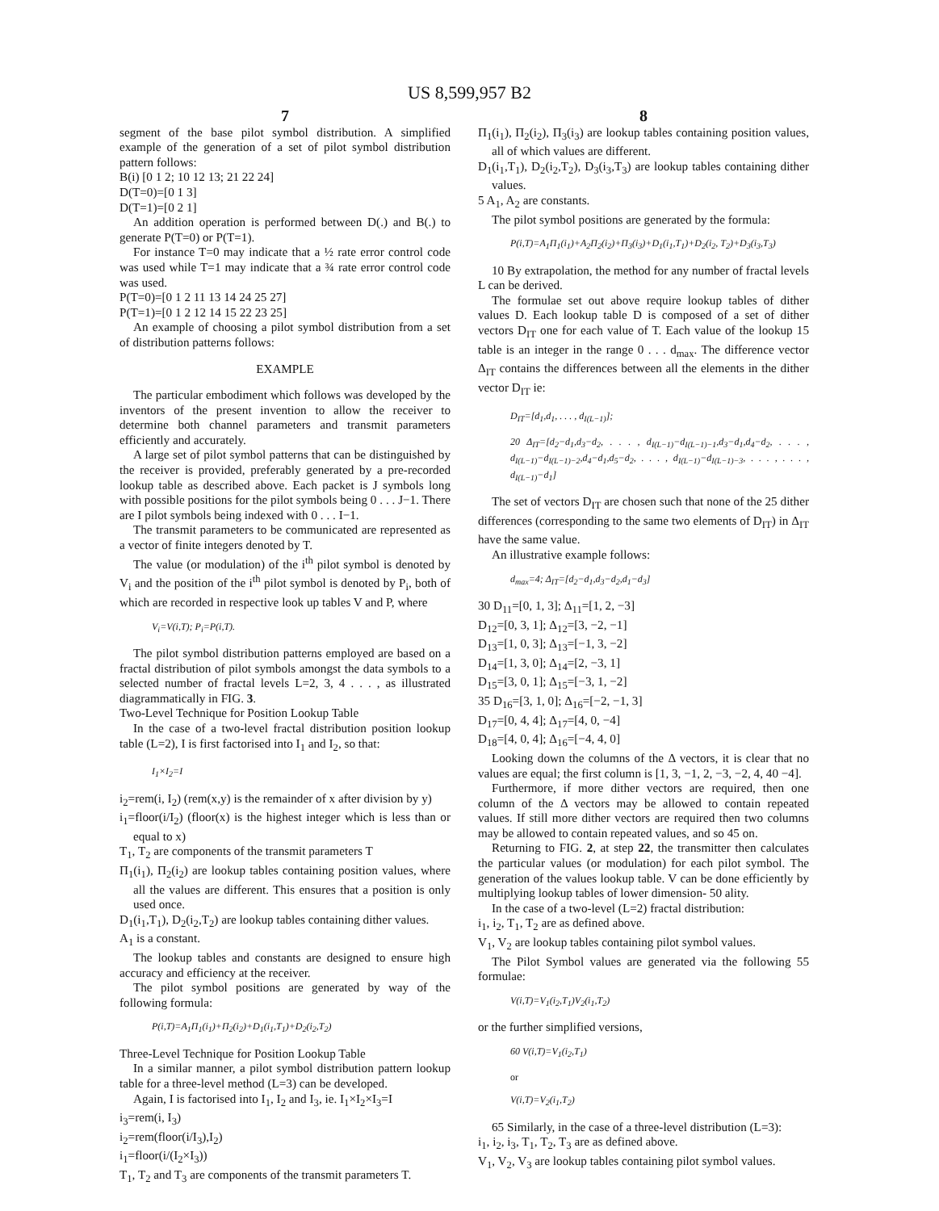US 8,599,957 B2
7
segment of the base pilot symbol distribution. A simplified example of the generation of a set of pilot symbol distribution pattern follows:
B(i) [0 1 2; 10 12 13; 21 22 24]
D(T=0)=[0 1 3]
D(T=1)=[0 2 1]
An addition operation is performed between D(.) and B(.) to generate P(T=0) or P(T=1).
For instance T=0 may indicate that a ½ rate error control code was used while T=1 may indicate that a ¾ rate error control code was used.
P(T=0)=[0 1 2 11 13 14 24 25 27]
P(T=1)=[0 1 2 12 14 15 22 23 25]
An example of choosing a pilot symbol distribution from a set of distribution patterns follows:
EXAMPLE
The particular embodiment which follows was developed by the inventors of the present invention to allow the receiver to determine both channel parameters and transmit parameters efficiently and accurately.
A large set of pilot symbol patterns that can be distinguished by the receiver is provided, preferably generated by a pre-recorded lookup table as described above. Each packet is J symbols long with possible positions for the pilot symbols being 0 . . . J−1. There are I pilot symbols being indexed with 0 . . . I−1.
The transmit parameters to be communicated are represented as a vector of finite integers denoted by T.
The value (or modulation) of the i<sup>th</sup> pilot symbol is denoted by V<sub>i</sub> and the position of the i<sup>th</sup> pilot symbol is denoted by P<sub>i</sub>, both of which are recorded in respective look up tables V and P, where
V<sub>i</sub>=V(i,T); P<sub>i</sub>=P(i,T).
The pilot symbol distribution patterns employed are based on a fractal distribution of pilot symbols amongst the data symbols to a selected number of fractal levels L=2, 3, 4 . . . , as illustrated diagrammatically in FIG. 3.
Two-Level Technique for Position Lookup Table
In the case of a two-level fractal distribution position lookup table (L=2), I is first factorised into I<sub>1</sub> and I<sub>2</sub>, so that:
I<sub>1</sub>×I<sub>2</sub>=I
i<sub>2</sub>=rem(i, I<sub>2</sub>) (rem(x,y) is the remainder of x after division by y)
i<sub>1</sub>=floor(i/I<sub>2</sub>) (floor(x) is the highest integer which is less than or equal to x)
T<sub>1</sub>, T<sub>2</sub> are components of the transmit parameters T
Π<sub>1</sub>(i<sub>1</sub>), Π<sub>2</sub>(i<sub>2</sub>) are lookup tables containing position values, where all the values are different. This ensures that a position is only used once.
D<sub>1</sub>(i<sub>1</sub>,T<sub>1</sub>), D<sub>2</sub>(i<sub>2</sub>,T<sub>2</sub>) are lookup tables containing dither values.
A<sub>1</sub> is a constant.
The lookup tables and constants are designed to ensure high accuracy and efficiency at the receiver.
The pilot symbol positions are generated by way of the following formula:
P(i,T)=A<sub>1</sub>Π<sub>1</sub>(i<sub>1</sub>)+Π<sub>2</sub>(i<sub>2</sub>)+D<sub>1</sub>(i<sub>1</sub>,T<sub>1</sub>)+D<sub>2</sub>(i<sub>2</sub>,T<sub>2</sub>)
Three-Level Technique for Position Lookup Table
In a similar manner, a pilot symbol distribution pattern lookup table for a three-level method (L=3) can be developed.
Again, I is factorised into I<sub>1</sub>, I<sub>2</sub> and I<sub>3</sub>, ie. I<sub>1</sub>×I<sub>2</sub>×I<sub>3</sub>=I
i<sub>3</sub>=rem(i, I<sub>3</sub>)
i<sub>2</sub>=rem(floor(i/I<sub>3</sub>),I<sub>2</sub>)
i<sub>1</sub>=floor(i/(I<sub>2</sub>×I<sub>3</sub>))
T<sub>1</sub>, T<sub>2</sub> and T<sub>3</sub> are components of the transmit parameters T.
8
Π<sub>1</sub>(i<sub>1</sub>), Π<sub>2</sub>(i<sub>2</sub>), Π<sub>3</sub>(i<sub>3</sub>) are lookup tables containing position values, all of which values are different.
D<sub>1</sub>(i<sub>1</sub>,T<sub>1</sub>), D<sub>2</sub>(i<sub>2</sub>,T<sub>2</sub>), D<sub>3</sub>(i<sub>3</sub>,T<sub>3</sub>) are lookup tables containing dither values.
5 A<sub>1</sub>, A<sub>2</sub> are constants.
The pilot symbol positions are generated by the formula:
P(i,T)=A<sub>1</sub>Π<sub>1</sub>(i<sub>1</sub>)+A<sub>2</sub>Π<sub>2</sub>(i<sub>2</sub>)+Π<sub>3</sub>(i<sub>3</sub>)+D<sub>1</sub>(i<sub>1</sub>,T<sub>1</sub>)+D<sub>2</sub>(i<sub>2</sub>, T<sub>2</sub>)+D<sub>3</sub>(i<sub>3</sub>,T<sub>3</sub>)
10 By extrapolation, the method for any number of fractal levels L can be derived.
The formulae set out above require lookup tables of dither values D. Each lookup table D is composed of a set of dither vectors D<sub>IT</sub> one for each value of T. Each value of the lookup 15 table is an integer in the range 0 . . . d<sub>max</sub>. The difference vector Δ<sub>IT</sub> contains the differences between all the elements in the dither vector D<sub>IT</sub> ie:
D<sub>IT</sub>=[d<sub>1</sub>,d<sub>1</sub>, . . . , d<sub>I(L−1)</sub>];
20 Δ<sub>IT</sub>=[d<sub>2</sub>−d<sub>1</sub>,d<sub>3</sub>−d<sub>2</sub>, . . . , d<sub>I(L−1)</sub>−d<sub>I(L−1)−1</sub>,d<sub>3</sub>−d<sub>1</sub>,d<sub>4</sub>−d<sub>2</sub>, . . . , d<sub>I(L−1)</sub>−d<sub>I(L−1)−2</sub>,d<sub>4</sub>−d<sub>1</sub>,d<sub>5</sub>−d<sub>2</sub>, . . . , d<sub>I(L−1)</sub>−d<sub>I(L−1)−3</sub>, . . . , . . . , d<sub>I(L−1)</sub>−d<sub>1</sub>]
The set of vectors D<sub>IT</sub> are chosen such that none of the 25 dither differences (corresponding to the same two elements of D<sub>IT</sub>) in Δ<sub>IT</sub> have the same value.
An illustrative example follows:
d<sub>max</sub>=4; Δ<sub>IT</sub>=[d<sub>2</sub>−d<sub>1</sub>,d<sub>3</sub>−d<sub>2</sub>,d<sub>1</sub>−d<sub>3</sub>]
30 D<sub>11</sub>=[0, 1, 3]; Δ<sub>11</sub>=[1, 2, −3]
D<sub>12</sub>=[0, 3, 1]; Δ<sub>12</sub>=[3, −2, −1]
D<sub>13</sub>=[1, 0, 3]; Δ<sub>13</sub>=[−1, 3, −2]
D<sub>14</sub>=[1, 3, 0]; Δ<sub>14</sub>=[2, −3, 1]
D<sub>15</sub>=[3, 0, 1]; Δ<sub>15</sub>=[−3, 1, −2]
35 D<sub>16</sub>=[3, 1, 0]; Δ<sub>16</sub>=[−2, −1, 3]
D<sub>17</sub>=[0, 4, 4]; Δ<sub>17</sub>=[4, 0, −4]
D<sub>18</sub>=[4, 0, 4]; Δ<sub>16</sub>=[−4, 4, 0]
Looking down the columns of the Δ vectors, it is clear that no values are equal; the first column is [1, 3, −1, 2, −3, −2, 4, 40 −4].
Furthermore, if more dither vectors are required, then one column of the Δ vectors may be allowed to contain repeated values. If still more dither vectors are required then two columns may be allowed to contain repeated values, and so 45 on.
Returning to FIG. 2, at step 22, the transmitter then calculates the particular values (or modulation) for each pilot symbol. The generation of the values lookup table. V can be done efficiently by multiplying lookup tables of lower dimension- 50 ality.
In the case of a two-level (L=2) fractal distribution:
i<sub>1</sub>, i<sub>2</sub>, T<sub>1</sub>, T<sub>2</sub> are as defined above.
V<sub>1</sub>, V<sub>2</sub> are lookup tables containing pilot symbol values.
The Pilot Symbol values are generated via the following 55 formulae:
V(i,T)=V<sub>1</sub>(i<sub>2</sub>,T<sub>1</sub>)V<sub>2</sub>(i<sub>1</sub>,T<sub>2</sub>)
or the further simplified versions,
60 V(i,T)=V<sub>1</sub>(i<sub>2</sub>,T<sub>1</sub>)
or
V(i,T)=V<sub>2</sub>(i<sub>1</sub>,T<sub>2</sub>)
65 Similarly, in the case of a three-level distribution (L=3):
i<sub>1</sub>, i<sub>2</sub>, i<sub>3</sub>, T<sub>1</sub>, T<sub>2</sub>, T<sub>3</sub> are as defined above.
V<sub>1</sub>, V<sub>2</sub>, V<sub>3</sub> are lookup tables containing pilot symbol values.